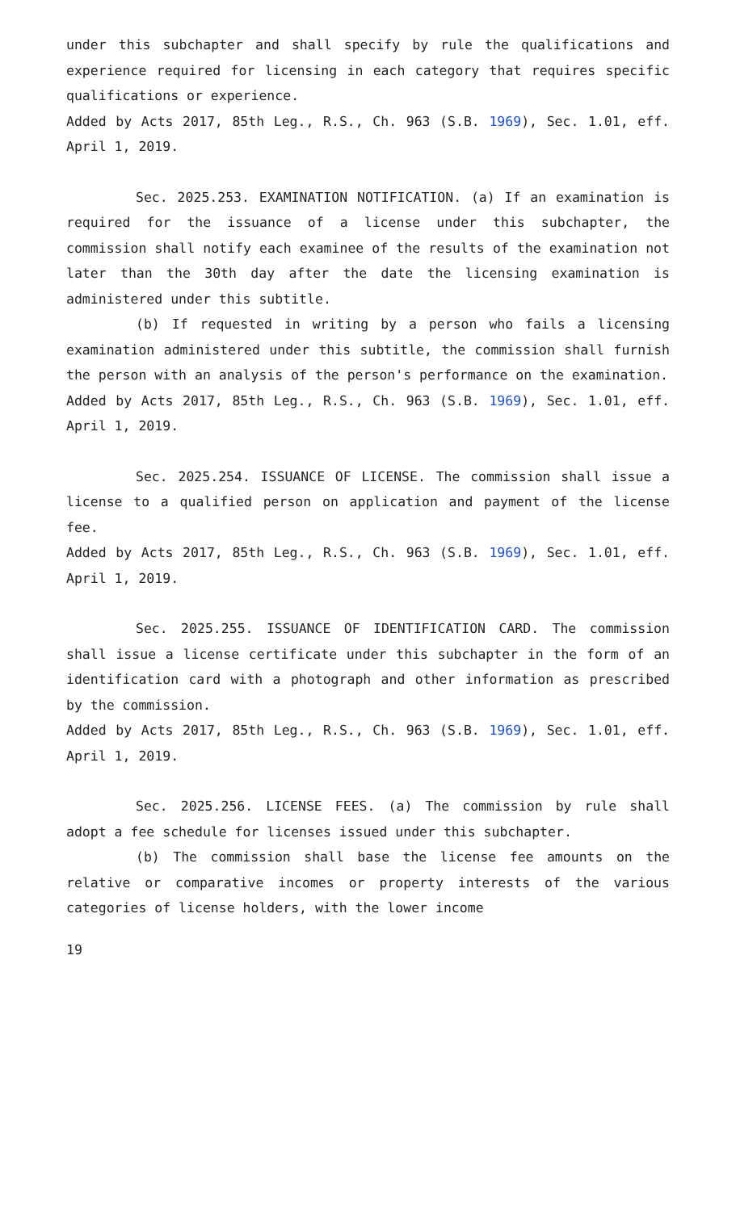under this subchapter and shall specify by rule the qualifications and experience required for licensing in each category that requires specific qualifications or experience.
Added by Acts 2017, 85th Leg., R.S., Ch. 963 (S.B. 1969), Sec. 1.01, eff. April 1, 2019.
Sec. 2025.253. EXAMINATION NOTIFICATION. (a) If an examination is required for the issuance of a license under this subchapter, the commission shall notify each examinee of the results of the examination not later than the 30th day after the date the licensing examination is administered under this subtitle.
(b) If requested in writing by a person who fails a licensing examination administered under this subtitle, the commission shall furnish the person with an analysis of the person's performance on the examination.
Added by Acts 2017, 85th Leg., R.S., Ch. 963 (S.B. 1969), Sec. 1.01, eff. April 1, 2019.
Sec. 2025.254. ISSUANCE OF LICENSE. The commission shall issue a license to a qualified person on application and payment of the license fee.
Added by Acts 2017, 85th Leg., R.S., Ch. 963 (S.B. 1969), Sec. 1.01, eff. April 1, 2019.
Sec. 2025.255. ISSUANCE OF IDENTIFICATION CARD. The commission shall issue a license certificate under this subchapter in the form of an identification card with a photograph and other information as prescribed by the commission.
Added by Acts 2017, 85th Leg., R.S., Ch. 963 (S.B. 1969), Sec. 1.01, eff. April 1, 2019.
Sec. 2025.256. LICENSE FEES. (a) The commission by rule shall adopt a fee schedule for licenses issued under this subchapter.
(b) The commission shall base the license fee amounts on the relative or comparative incomes or property interests of the various categories of license holders, with the lower income
19